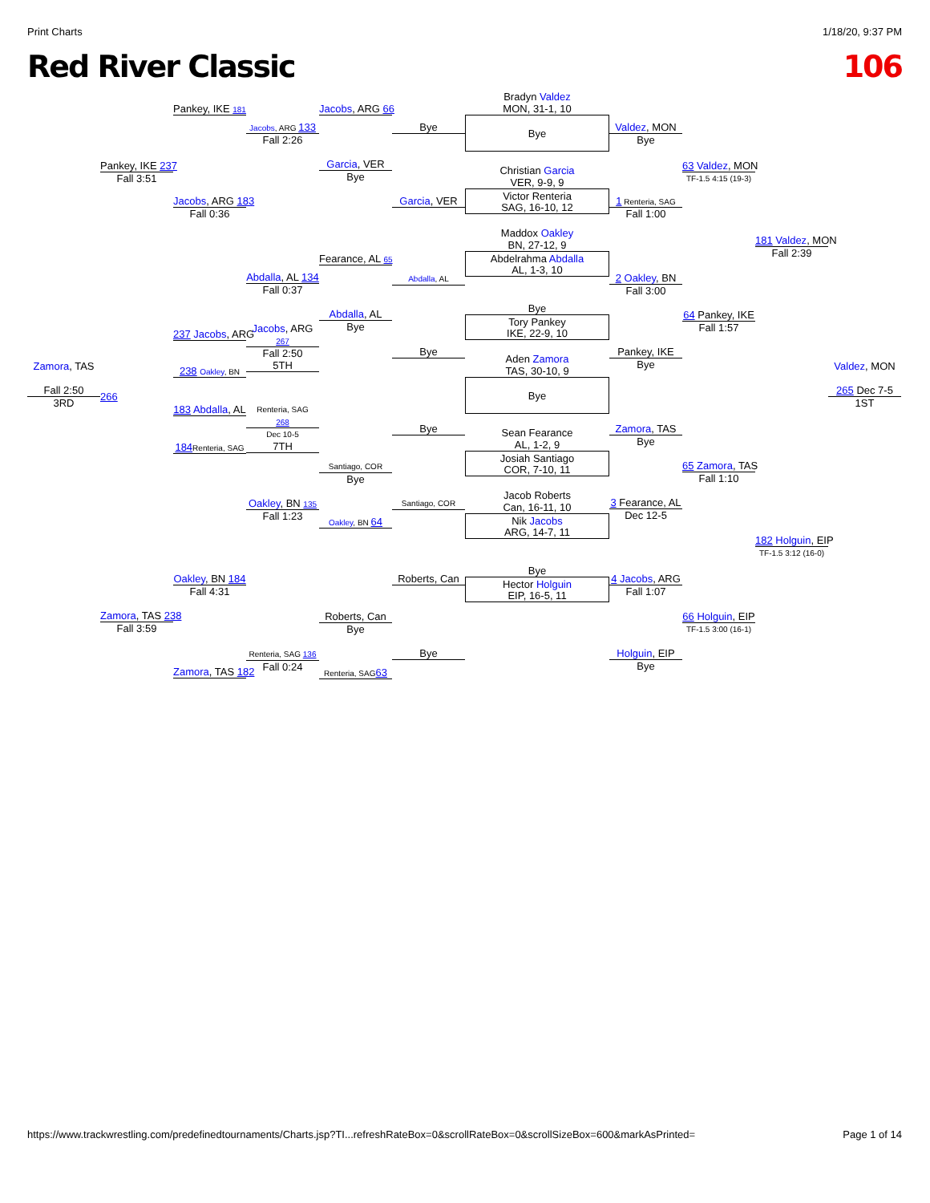Print Charts 1/18/20, 9:37 PM
Red River Classic 106
Zamora, TAS
Fall 2:50
3RD
Pankey, IKE 237
Fall 3:51
266
Zamora, TAS 238
Fall 3:59
Pankey, IKE 181
Jacobs, ARG 183
Fall 0:36
237 Jacobs, ARG
238 Oakley, BN
183 Abdalla, AL
184 Renteria, SAG
Oakley, BN 184
Fall 4:31
Zamora, TAS 182
Jacobs, ARG 133
Fall 2:26
Abdalla, AL 134
Fall 0:37
Jacobs, ARG
267
Fall 2:50
5TH
Renteria, SAG
268
Dec 10-5
7TH
Oakley, BN 135
Fall 1:23
Renteria, SAG 136
Fall 0:24
Jacobs, ARG 66
Garcia, VER
Bye
Fearance, AL 65
Abdalla, AL
Bye
Santiago, COR
Bye
Oakley, BN 64
Roberts, Can
Bye
Renteria, SAG63
Bye
Garcia, VER
Abdalla, AL
Bye
Bye
Santiago, COR
Roberts, Can
Bye
Bradyn Valdez
MON, 31-1, 10
Bye
Christian Garcia
VER, 9-9, 9
Victor Renteria
SAG, 16-10, 12
Maddox Oakley
BN, 27-12, 9
Abdelrahma Abdalla
AL, 1-3, 10
Bye
Tory Pankey
IKE, 22-9, 10
Aden Zamora
TAS, 30-10, 9
Bye
Sean Fearance
AL, 1-2, 9
Josiah Santiago
COR, 7-10, 11
Jacob Roberts
Can, 16-11, 10
Nik Jacobs
ARG, 14-7, 11
Bye
Hector Holguin
EIP, 16-5, 11
Valdez, MON
Bye
1 Renteria, SAG
Fall 1:00
2 Oakley, BN
Fall 3:00
Pankey, IKE
Bye
Zamora, TAS
Bye
3 Fearance, AL
Dec 12-5
4 Jacobs, ARG
Fall 1:07
Holguin, EIP
Bye
63 Valdez, MON
TF-1.5 4:15 (19-3)
64 Pankey, IKE
Fall 1:57
65 Zamora, TAS
Fall 1:10
66 Holguin, EIP
TF-1.5 3:00 (16-1)
181 Valdez, MON
Fall 2:39
182 Holguin, EIP
TF-1.5 3:12 (16-0)
Valdez, MON
265 Dec 7-5
1ST
https://www.trackwrestling.com/predefinedtournaments/Charts.jsp?TI...refreshRateBox=0&scrollRateBox=0&scrollSizeBox=600&markAsPrinted= Page 1 of 14